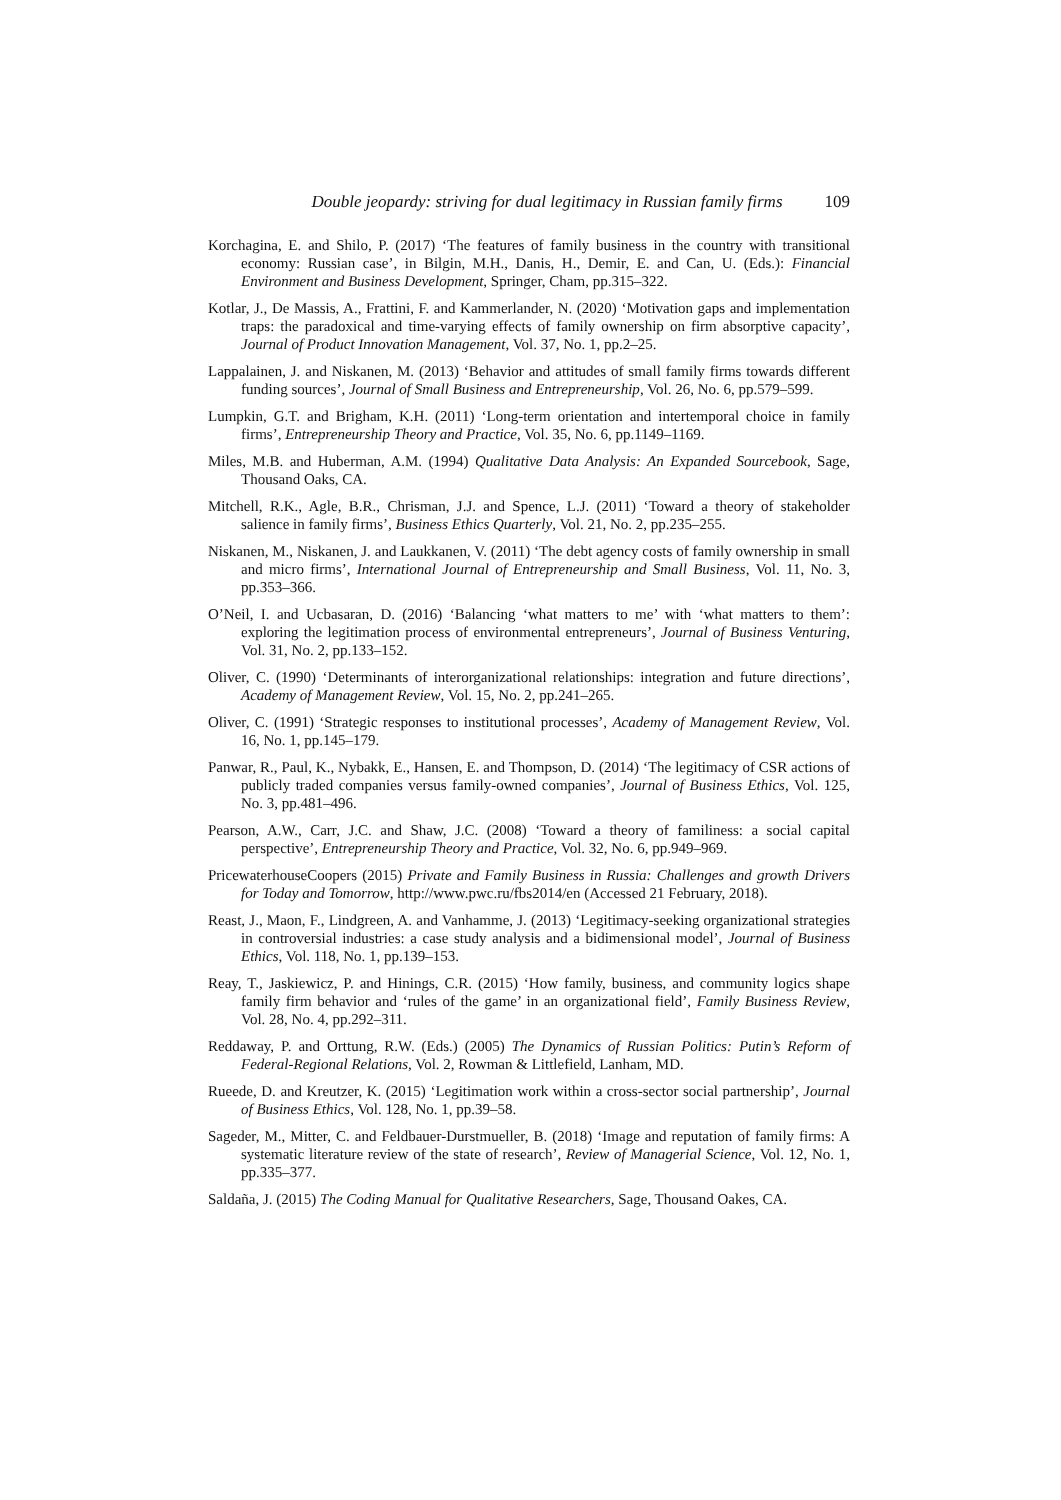Double jeopardy: striving for dual legitimacy in Russian family firms 109
Korchagina, E. and Shilo, P. (2017) ‘The features of family business in the country with transitional economy: Russian case’, in Bilgin, M.H., Danis, H., Demir, E. and Can, U. (Eds.): Financial Environment and Business Development, Springer, Cham, pp.315–322.
Kotlar, J., De Massis, A., Frattini, F. and Kammerlander, N. (2020) ‘Motivation gaps and implementation traps: the paradoxical and time-varying effects of family ownership on firm absorptive capacity’, Journal of Product Innovation Management, Vol. 37, No. 1, pp.2–25.
Lappalainen, J. and Niskanen, M. (2013) ‘Behavior and attitudes of small family firms towards different funding sources’, Journal of Small Business and Entrepreneurship, Vol. 26, No. 6, pp.579–599.
Lumpkin, G.T. and Brigham, K.H. (2011) ‘Long-term orientation and intertemporal choice in family firms’, Entrepreneurship Theory and Practice, Vol. 35, No. 6, pp.1149–1169.
Miles, M.B. and Huberman, A.M. (1994) Qualitative Data Analysis: An Expanded Sourcebook, Sage, Thousand Oaks, CA.
Mitchell, R.K., Agle, B.R., Chrisman, J.J. and Spence, L.J. (2011) ‘Toward a theory of stakeholder salience in family firms’, Business Ethics Quarterly, Vol. 21, No. 2, pp.235–255.
Niskanen, M., Niskanen, J. and Laukkanen, V. (2011) ‘The debt agency costs of family ownership in small and micro firms’, International Journal of Entrepreneurship and Small Business, Vol. 11, No. 3, pp.353–366.
O’Neil, I. and Ucbasaran, D. (2016) ‘Balancing ‘what matters to me’ with ‘what matters to them’: exploring the legitimation process of environmental entrepreneurs’, Journal of Business Venturing, Vol. 31, No. 2, pp.133–152.
Oliver, C. (1990) ‘Determinants of interorganizational relationships: integration and future directions’, Academy of Management Review, Vol. 15, No. 2, pp.241–265.
Oliver, C. (1991) ‘Strategic responses to institutional processes’, Academy of Management Review, Vol. 16, No. 1, pp.145–179.
Panwar, R., Paul, K., Nybakk, E., Hansen, E. and Thompson, D. (2014) ‘The legitimacy of CSR actions of publicly traded companies versus family-owned companies’, Journal of Business Ethics, Vol. 125, No. 3, pp.481–496.
Pearson, A.W., Carr, J.C. and Shaw, J.C. (2008) ‘Toward a theory of familiness: a social capital perspective’, Entrepreneurship Theory and Practice, Vol. 32, No. 6, pp.949–969.
PricewaterhouseCoopers (2015) Private and Family Business in Russia: Challenges and growth Drivers for Today and Tomorrow, http://www.pwc.ru/fbs2014/en (Accessed 21 February, 2018).
Reast, J., Maon, F., Lindgreen, A. and Vanhamme, J. (2013) ‘Legitimacy-seeking organizational strategies in controversial industries: a case study analysis and a bidimensional model’, Journal of Business Ethics, Vol. 118, No. 1, pp.139–153.
Reay, T., Jaskiewicz, P. and Hinings, C.R. (2015) ‘How family, business, and community logics shape family firm behavior and ‘rules of the game’ in an organizational field’, Family Business Review, Vol. 28, No. 4, pp.292–311.
Reddaway, P. and Orttung, R.W. (Eds.) (2005) The Dynamics of Russian Politics: Putin’s Reform of Federal-Regional Relations, Vol. 2, Rowman & Littlefield, Lanham, MD.
Rueede, D. and Kreutzer, K. (2015) ‘Legitimation work within a cross-sector social partnership’, Journal of Business Ethics, Vol. 128, No. 1, pp.39–58.
Sageder, M., Mitter, C. and Feldbauer-Durstmueller, B. (2018) ‘Image and reputation of family firms: A systematic literature review of the state of research’, Review of Managerial Science, Vol. 12, No. 1, pp.335–377.
Saldaña, J. (2015) The Coding Manual for Qualitative Researchers, Sage, Thousand Oakes, CA.